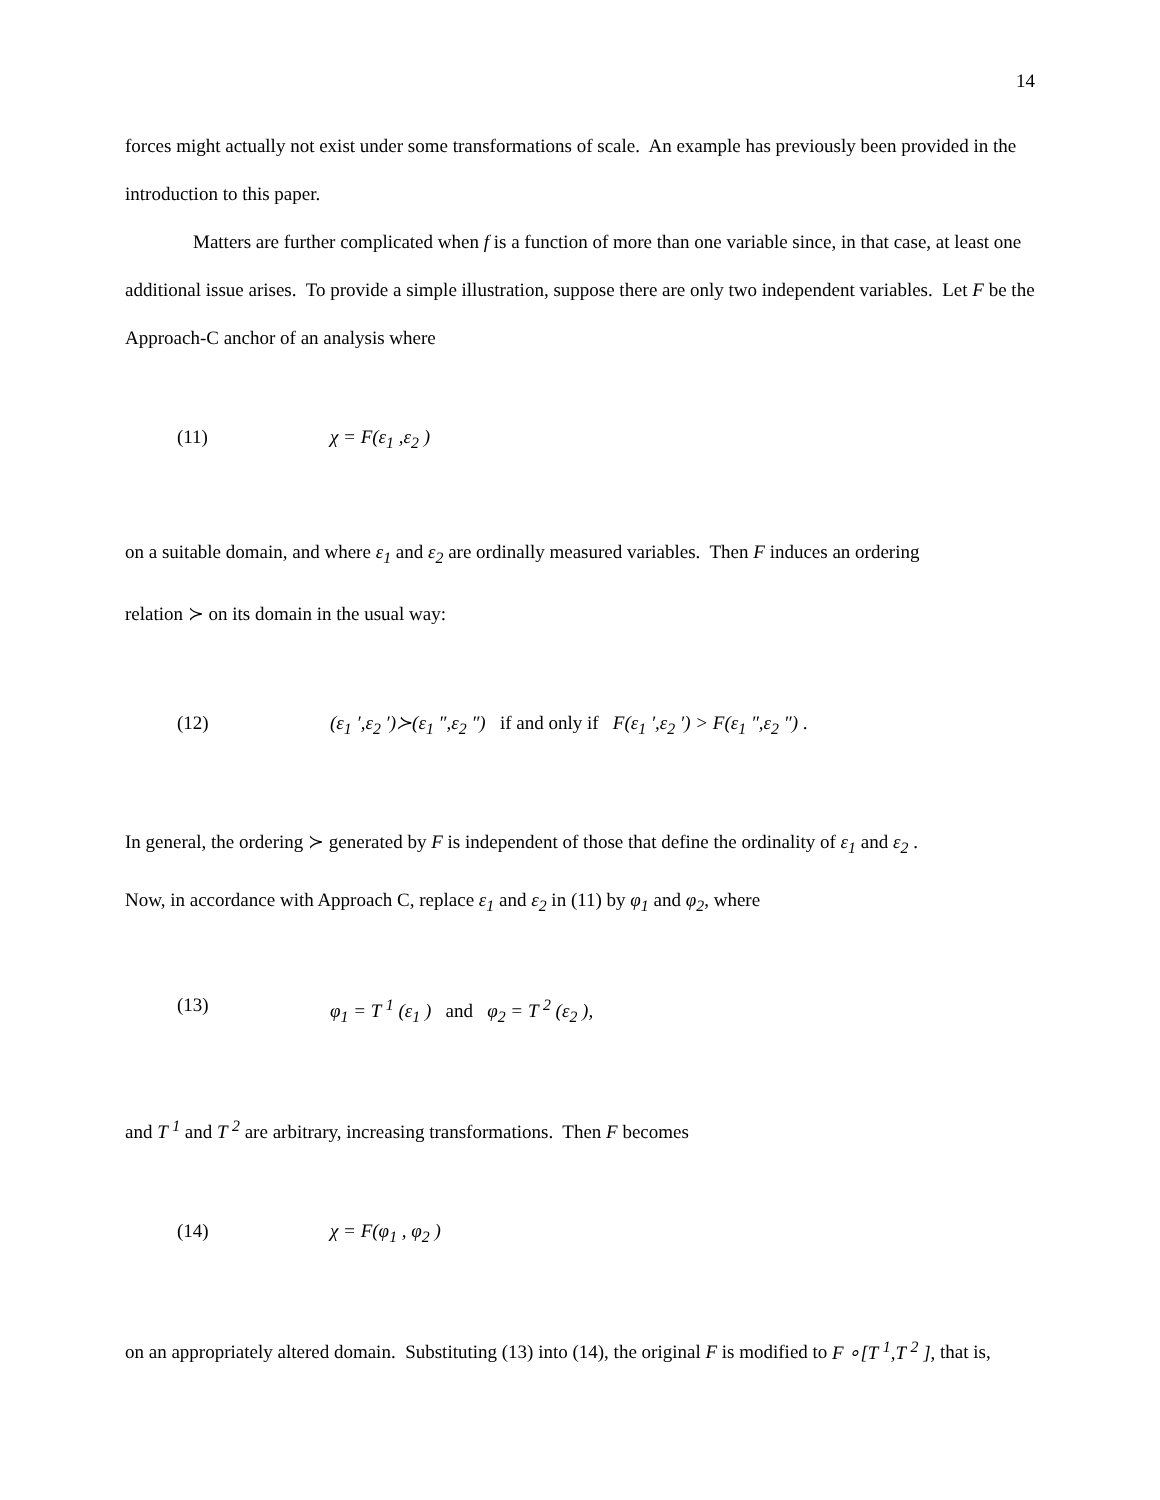14
forces might actually not exist under some transformations of scale. An example has previously been provided in the introduction to this paper.
Matters are further complicated when f is a function of more than one variable since, in that case, at least one additional issue arises. To provide a simple illustration, suppose there are only two independent variables. Let F be the Approach-C anchor of an analysis where
(11) χ = F(ε<sub>1</sub> ,ε<sub>2</sub> )
on a suitable domain, and where ε<sub>1</sub> and ε<sub>2</sub> are ordinally measured variables. Then F induces an ordering
relation ≻ on its domain in the usual way:
(12) (ε<sub>1</sub> ′,ε<sub>2</sub> ′)≻(ε<sub>1</sub> ″,ε<sub>2</sub> ″) if and only if F(ε<sub>1</sub> ′,ε<sub>2</sub> ′) > F(ε<sub>1</sub> ″,ε<sub>2</sub> ″) .
In general, the ordering ≻ generated by F is independent of those that define the ordinality of ε<sub>1</sub> and ε<sub>2</sub> .
Now, in accordance with Approach C, replace ε<sub>1</sub> and ε<sub>2</sub> in (11) by φ<sub>1</sub> and φ<sub>2</sub>, where
(13) φ<sub>1</sub> = T <sup>1</sup> (ε<sub>1</sub> ) and φ<sub>2</sub> = T <sup>2</sup> (ε<sub>2</sub> ),
and T <sup>1</sup> and T <sup>2</sup> are arbitrary, increasing transformations. Then F becomes
(14) χ = F(φ<sub>1</sub> , φ<sub>2</sub> )
on an appropriately altered domain. Substituting (13) into (14), the original F is modified to F ∘[T <sup>1</sup>,T <sup>2</sup> ], that is,